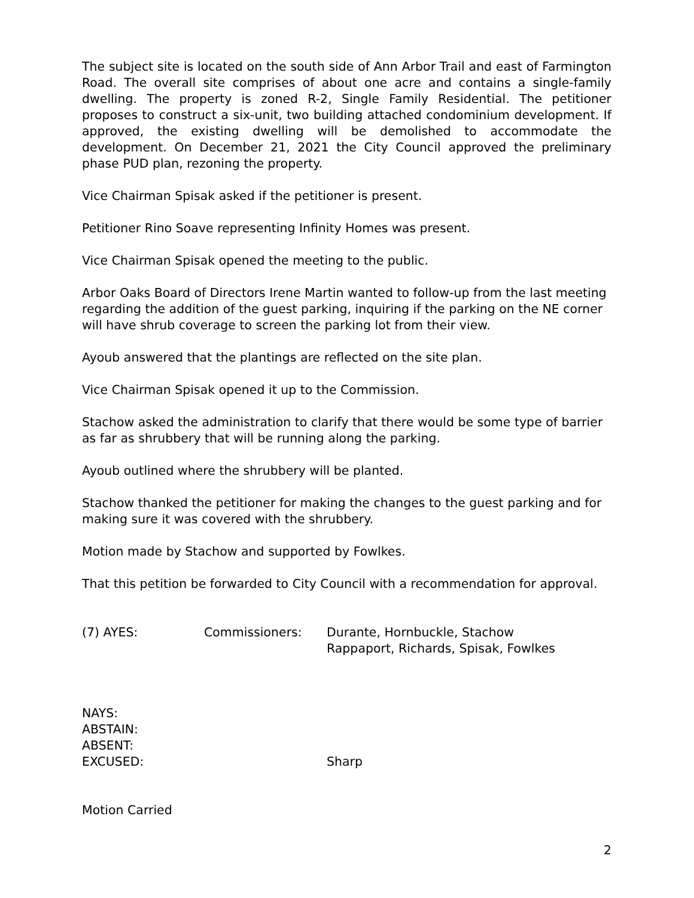The subject site is located on the south side of Ann Arbor Trail and east of Farmington Road. The overall site comprises of about one acre and contains a single-family dwelling. The property is zoned R-2, Single Family Residential. The petitioner proposes to construct a six-unit, two building attached condominium development. If approved, the existing dwelling will be demolished to accommodate the development. On December 21, 2021 the City Council approved the preliminary phase PUD plan, rezoning the property.
Vice Chairman Spisak asked if the petitioner is present.
Petitioner Rino Soave representing Infinity Homes was present.
Vice Chairman Spisak opened the meeting to the public.
Arbor Oaks Board of Directors Irene Martin wanted to follow-up from the last meeting regarding the addition of the guest parking, inquiring if the parking on the NE corner will have shrub coverage to screen the parking lot from their view.
Ayoub answered that the plantings are reflected on the site plan.
Vice Chairman Spisak opened it up to the Commission.
Stachow asked the administration to clarify that there would be some type of barrier as far as shrubbery that will be running along the parking.
Ayoub outlined where the shrubbery will be planted.
Stachow thanked the petitioner for making the changes to the guest parking and for making sure it was covered with the shrubbery.
Motion made by Stachow and supported by Fowlkes.
That this petition be forwarded to City Council with a recommendation for approval.
(7) AYES: Commissioners: Durante, Hornbuckle, Stachow
Rappaport, Richards, Spisak, Fowlkes
NAYS:
ABSTAIN:
ABSENT:
EXCUSED: Sharp
Motion Carried
2